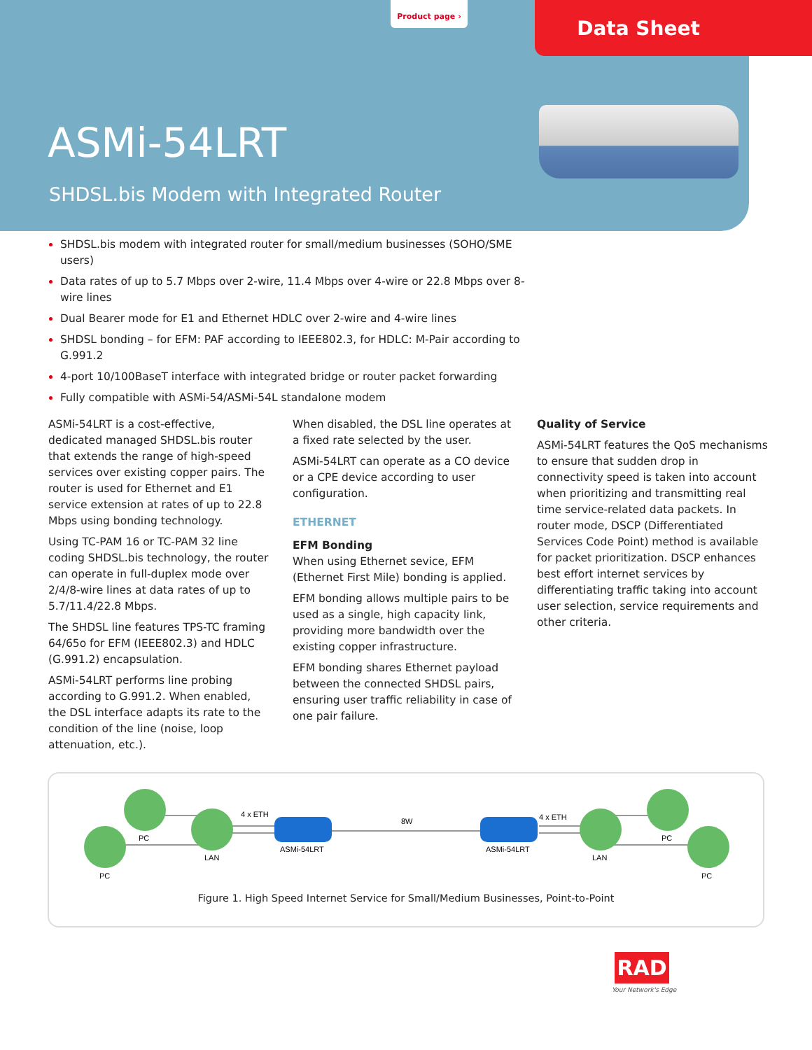Product page ›
Data Sheet
ASMi-54LRT
SHDSL.bis Modem with Integrated Router
SHDSL.bis modem with integrated router for small/medium businesses (SOHO/SME users)
Data rates of up to 5.7 Mbps over 2-wire, 11.4 Mbps over 4-wire or 22.8 Mbps over 8-wire lines
Dual Bearer mode for E1 and Ethernet HDLC over 2-wire and 4-wire lines
SHDSL bonding – for EFM: PAF according to IEEE802.3, for HDLC: M-Pair according to G.991.2
4-port 10/100BaseT interface with integrated bridge or router packet forwarding
Fully compatible with ASMi-54/ASMi-54L standalone modem
ASMi-54LRT is a cost-effective, dedicated managed SHDSL.bis router that extends the range of high-speed services over existing copper pairs. The router is used for Ethernet and E1 service extension at rates of up to 22.8 Mbps using bonding technology.
Using TC-PAM 16 or TC-PAM 32 line coding SHDSL.bis technology, the router can operate in full-duplex mode over 2/4/8-wire lines at data rates of up to 5.7/11.4/22.8 Mbps.
The SHDSL line features TPS-TC framing 64/65o for EFM (IEEE802.3) and HDLC (G.991.2) encapsulation.
ASMi-54LRT performs line probing according to G.991.2. When enabled, the DSL interface adapts its rate to the condition of the line (noise, loop attenuation, etc.).
When disabled, the DSL line operates at a fixed rate selected by the user.
ASMi-54LRT can operate as a CO device or a CPE device according to user configuration.
ETHERNET
EFM Bonding
When using Ethernet sevice, EFM (Ethernet First Mile) bonding is applied.
EFM bonding allows multiple pairs to be used as a single, high capacity link, providing more bandwidth over the existing copper infrastructure.
EFM bonding shares Ethernet payload between the connected SHDSL pairs, ensuring user traffic reliability in case of one pair failure.
Quality of Service
ASMi-54LRT features the QoS mechanisms to ensure that sudden drop in connectivity speed is taken into account when prioritizing and transmitting real time service-related data packets. In router mode, DSCP (Differentiated Services Code Point) method is available for packet prioritization. DSCP enhances best effort internet services by differentiating traffic taking into account user selection, service requirements and other criteria.
4 x ETH
ASMi-54LRT
8W
ASMi-54LRT
4 x ETH
PC
PC
LAN
LAN
PC
PC
Figure 1. High Speed Internet Service for Small/Medium Businesses, Point-to-Point
RAD
Your Network's Edge